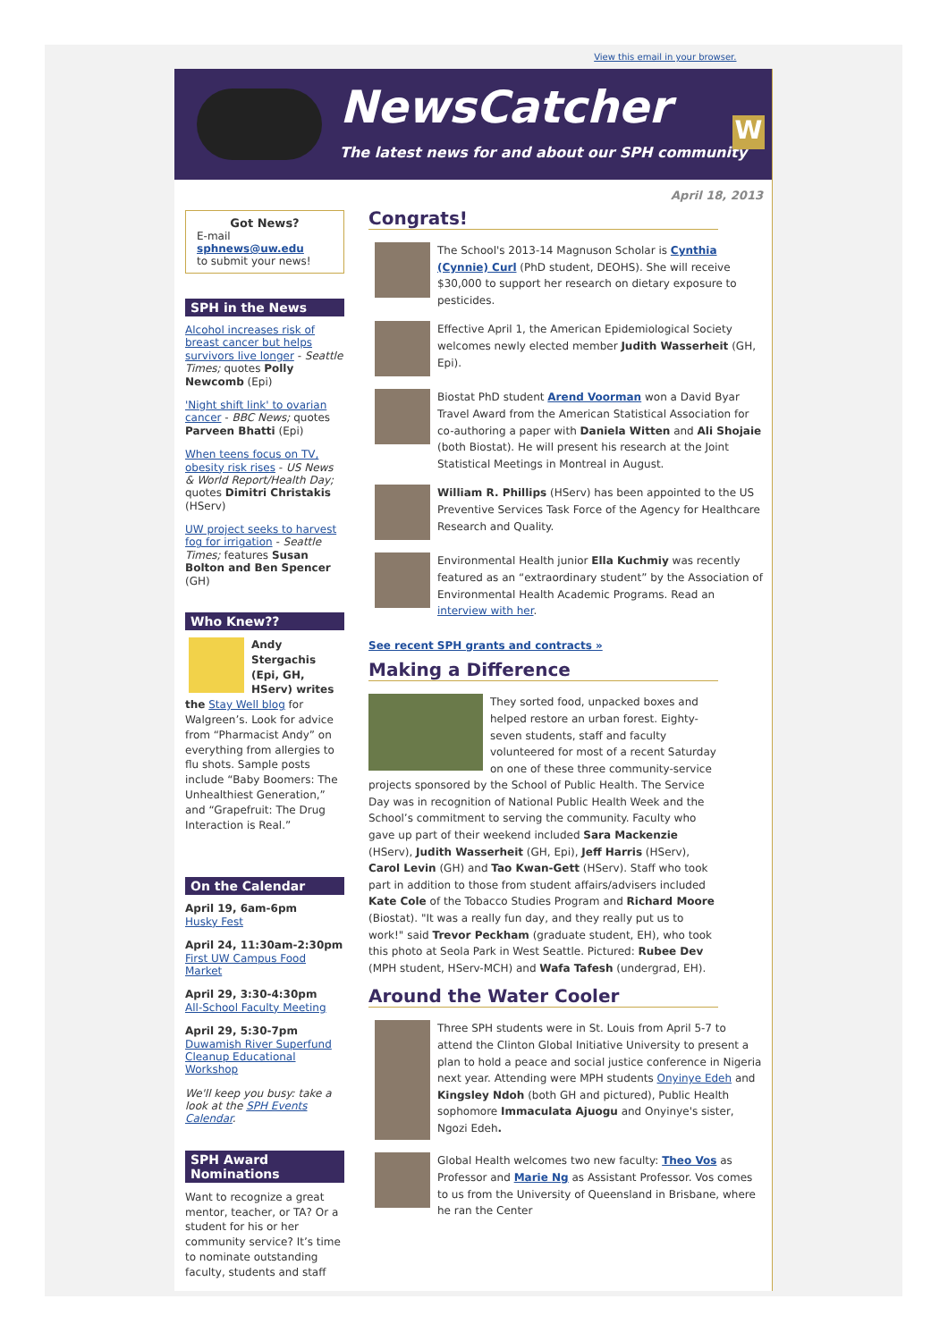View this email in your browser.
NewsCatcher
The latest news for and about our SPH community
W
Got News?
E-mail
sphnews@uw.edu
to submit your news!
SPH in the News
Alcohol increases risk of breast cancer but helps survivors live longer - Seattle Times; quotes Polly Newcomb (Epi)
'Night shift link' to ovarian cancer - BBC News; quotes Parveen Bhatti (Epi)
When teens focus on TV, obesity risk rises - US News & World Report/Health Day; quotes Dimitri Christakis (HServ)
UW project seeks to harvest fog for irrigation - Seattle Times; features Susan Bolton and Ben Spencer (GH)
Who Knew??
Andy Stergachis (Epi, GH, HServ) writes the Stay Well blog for Walgreen’s. Look for advice from “Pharmacist Andy” on everything from allergies to flu shots. Sample posts include “Baby Boomers: The Unhealthiest Generation,” and “Grapefruit: The Drug Interaction is Real.”
On the Calendar
April 19, 6am-6pm
Husky Fest
April 24, 11:30am-2:30pm
First UW Campus Food Market
April 29, 3:30-4:30pm
All-School Faculty Meeting
April 29, 5:30-7pm
Duwamish River Superfund Cleanup Educational Workshop
We'll keep you busy: take a look at the SPH Events Calendar.
SPH Award Nominations
Want to recognize a great mentor, teacher, or TA? Or a student for his or her community service? It’s time to nominate outstanding faculty, students and staff
April 18, 2013
Congrats!
The School's 2013-14 Magnuson Scholar is Cynthia (Cynnie) Curl (PhD student, DEOHS). She will receive $30,000 to support her research on dietary exposure to pesticides.
Effective April 1, the American Epidemiological Society welcomes newly elected member Judith Wasserheit (GH, Epi).
Biostat PhD student Arend Voorman won a David Byar Travel Award from the American Statistical Association for co-authoring a paper with Daniela Witten and Ali Shojaie (both Biostat). He will present his research at the Joint Statistical Meetings in Montreal in August.
William R. Phillips (HServ) has been appointed to the US Preventive Services Task Force of the Agency for Healthcare Research and Quality.
Environmental Health junior Ella Kuchmiy was recently featured as an “extraordinary student” by the Association of Environmental Health Academic Programs. Read an interview with her.
See recent SPH grants and contracts »
Making a Difference
They sorted food, unpacked boxes and helped restore an urban forest. Eighty-seven students, staff and faculty volunteered for most of a recent Saturday on one of these three community-service projects sponsored by the School of Public Health. The Service Day was in recognition of National Public Health Week and the School’s commitment to serving the community. Faculty who gave up part of their weekend included Sara Mackenzie (HServ), Judith Wasserheit (GH, Epi), Jeff Harris (HServ), Carol Levin (GH) and Tao Kwan-Gett (HServ). Staff who took part in addition to those from student affairs/advisers included Kate Cole of the Tobacco Studies Program and Richard Moore (Biostat). "It was a really fun day, and they really put us to work!" said Trevor Peckham (graduate student, EH), who took this photo at Seola Park in West Seattle. Pictured: Rubee Dev (MPH student, HServ-MCH) and Wafa Tafesh (undergrad, EH).
Around the Water Cooler
Three SPH students were in St. Louis from April 5-7 to attend the Clinton Global Initiative University to present a plan to hold a peace and social justice conference in Nigeria next year. Attending were MPH students Onyinye Edeh and Kingsley Ndoh (both GH and pictured), Public Health sophomore Immaculata Ajuogu and Onyinye's sister, Ngozi Edeh.
Global Health welcomes two new faculty: Theo Vos as Professor and Marie Ng as Assistant Professor. Vos comes to us from the University of Queensland in Brisbane, where he ran the Center